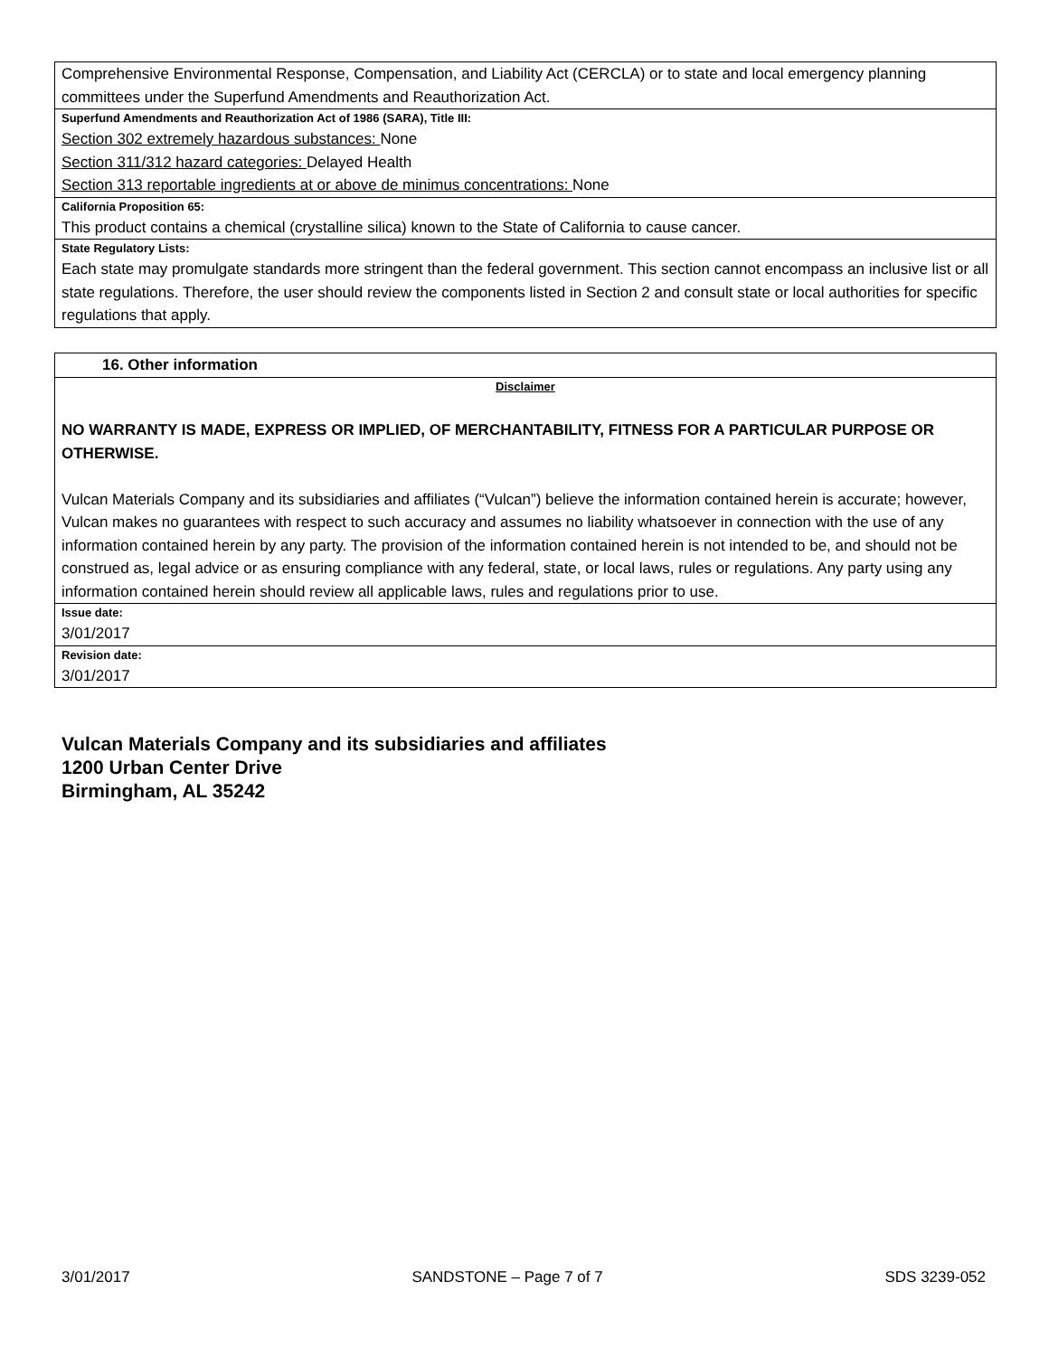Comprehensive Environmental Response, Compensation, and Liability Act (CERCLA) or to state and local emergency planning committees under the Superfund Amendments and Reauthorization Act.
Superfund Amendments and Reauthorization Act of 1986 (SARA), Title III:
Section 302 extremely hazardous substances: None
Section 311/312 hazard categories: Delayed Health
Section 313 reportable ingredients at or above de minimus concentrations: None
California Proposition 65:
This product contains a chemical (crystalline silica) known to the State of California to cause cancer.
State Regulatory Lists:
Each state may promulgate standards more stringent than the federal government. This section cannot encompass an inclusive list or all state regulations. Therefore, the user should review the components listed in Section 2 and consult state or local authorities for specific regulations that apply.
16. Other information
Disclaimer
NO WARRANTY IS MADE, EXPRESS OR IMPLIED, OF MERCHANTABILITY, FITNESS FOR A PARTICULAR PURPOSE OR OTHERWISE.
Vulcan Materials Company and its subsidiaries and affiliates (“Vulcan”) believe the information contained herein is accurate; however, Vulcan makes no guarantees with respect to such accuracy and assumes no liability whatsoever in connection with the use of any information contained herein by any party. The provision of the information contained herein is not intended to be, and should not be construed as, legal advice or as ensuring compliance with any federal, state, or local laws, rules or regulations. Any party using any information contained herein should review all applicable laws, rules and regulations prior to use.
Issue date:
3/01/2017
Revision date:
3/01/2017
Vulcan Materials Company and its subsidiaries and affiliates
1200 Urban Center Drive
Birmingham, AL 35242
3/01/2017 SANDSTONE – Page 7 of 7 SDS 3239-052